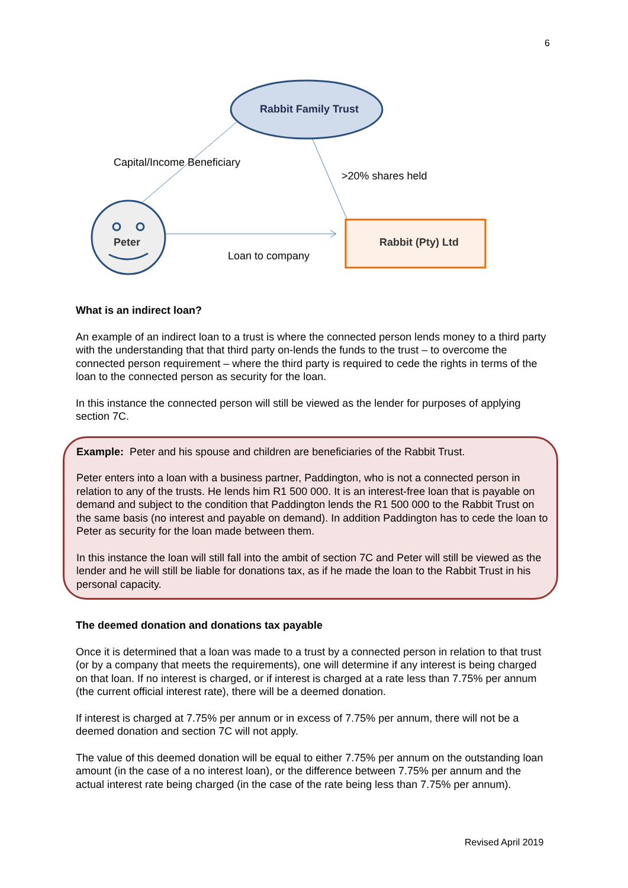6
Rabbit Family Trust
Capital/Income Beneficiary
>20% shares held
Peter Rabbit (Pty) Ltd
Loan to company
What is an indirect loan?
An example of an indirect loan to a trust is where the connected person lends money to a third party with the understanding that that third party on-lends the funds to the trust – to overcome the connected person requirement – where the third party is required to cede the rights in terms of the loan to the connected person as security for the loan.
In this instance the connected person will still be viewed as the lender for purposes of applying section 7C.
Example: Peter and his spouse and children are beneficiaries of the Rabbit Trust.
Peter enters into a loan with a business partner, Paddington, who is not a connected person in relation to any of the trusts. He lends him R1 500 000. It is an interest-free loan that is payable on demand and subject to the condition that Paddington lends the R1 500 000 to the Rabbit Trust on the same basis (no interest and payable on demand). In addition Paddington has to cede the loan to Peter as security for the loan made between them.
In this instance the loan will still fall into the ambit of section 7C and Peter will still be viewed as the lender and he will still be liable for donations tax, as if he made the loan to the Rabbit Trust in his personal capacity.
The deemed donation and donations tax payable
Once it is determined that a loan was made to a trust by a connected person in relation to that trust (or by a company that meets the requirements), one will determine if any interest is being charged on that loan. If no interest is charged, or if interest is charged at a rate less than 7.75% per annum (the current official interest rate), there will be a deemed donation.
If interest is charged at 7.75% per annum or in excess of 7.75% per annum, there will not be a deemed donation and section 7C will not apply.
The value of this deemed donation will be equal to either 7.75% per annum on the outstanding loan amount (in the case of a no interest loan), or the difference between 7.75% per annum and the actual interest rate being charged (in the case of the rate being less than 7.75% per annum).
Revised April 2019